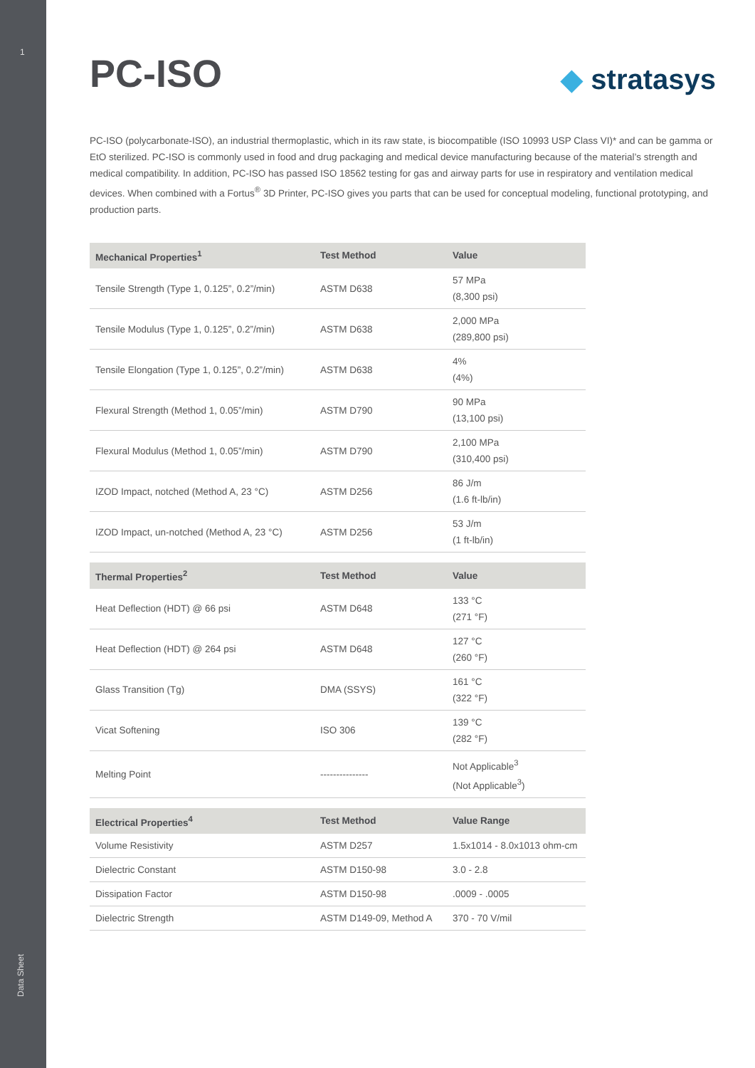1
Data Sheet
PC-ISO
◆ stratasys
PC-ISO (polycarbonate-ISO), an industrial thermoplastic, which in its raw state, is biocompatible (ISO 10993 USP Class VI)* and can be gamma or EtO sterilized. PC-ISO is commonly used in food and drug packaging and medical device manufacturing because of the material’s strength and medical compatibility. In addition, PC-ISO has passed ISO 18562 testing for gas and airway parts for use in respiratory and ventilation medical devices. When combined with a Fortus<sup>®</sup> 3D Printer, PC-ISO gives you parts that can be used for conceptual modeling, functional prototyping, and production parts.
| Mechanical Properties<sup>1</sup> | Test Method | Value |
| --- | --- | --- |
| Tensile Strength (Type 1, 0.125”, 0.2”/min) | ASTM D638 | 57 MPa (8,300 psi) |
| Tensile Modulus (Type 1, 0.125”, 0.2”/min) | ASTM D638 | 2,000 MPa (289,800 psi) |
| Tensile Elongation (Type 1, 0.125”, 0.2”/min) | ASTM D638 | 4% (4%) |
| Flexural Strength (Method 1, 0.05”/min) | ASTM D790 | 90 MPa (13,100 psi) |
| Flexural Modulus (Method 1, 0.05”/min) | ASTM D790 | 2,100 MPa (310,400 psi) |
| IZOD Impact, notched (Method A, 23 °C) | ASTM D256 | 86 J/m (1.6 ft-lb/in) |
| IZOD Impact, un-notched (Method A, 23 °C) | ASTM D256 | 53 J/m (1 ft-lb/in) |
| Thermal Properties<sup>2</sup> | Test Method | Value |
| --- | --- | --- |
| Heat Deflection (HDT) @ 66 psi | ASTM D648 | 133 °C (271 °F) |
| Heat Deflection (HDT) @ 264 psi | ASTM D648 | 127 °C (260 °F) |
| Glass Transition (Tg) | DMA (SSYS) | 161 °C (322 °F) |
| Vicat Softening | ISO 306 | 139 °C (282 °F) |
| Melting Point | --------------- | Not Applicable<sup>3</sup> (Not Applicable<sup>3</sup>) |
| Electrical Properties<sup>4</sup> | Test Method | Value Range |
| --- | --- | --- |
| Volume Resistivity | ASTM D257 | 1.5x1014 - 8.0x1013 ohm-cm |
| Dielectric Constant | ASTM D150-98 | 3.0 - 2.8 |
| Dissipation Factor | ASTM D150-98 | .0009 - .0005 |
| Dielectric Strength | ASTM D149-09, Method A | 370 - 70 V/mil |